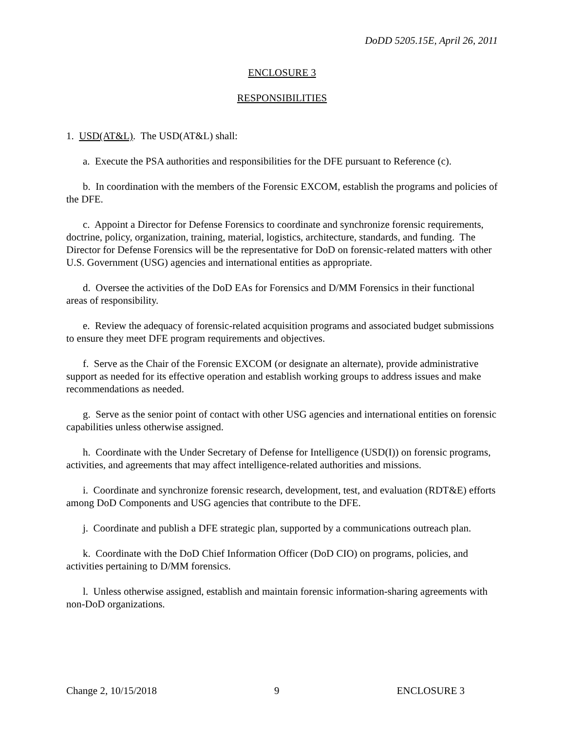DoDD 5205.15E, April 26, 2011
ENCLOSURE 3
RESPONSIBILITIES
1. USD(AT&L). The USD(AT&L) shall:
a. Execute the PSA authorities and responsibilities for the DFE pursuant to Reference (c).
b. In coordination with the members of the Forensic EXCOM, establish the programs and policies of the DFE.
c. Appoint a Director for Defense Forensics to coordinate and synchronize forensic requirements, doctrine, policy, organization, training, material, logistics, architecture, standards, and funding. The Director for Defense Forensics will be the representative for DoD on forensic-related matters with other U.S. Government (USG) agencies and international entities as appropriate.
d. Oversee the activities of the DoD EAs for Forensics and D/MM Forensics in their functional areas of responsibility.
e. Review the adequacy of forensic-related acquisition programs and associated budget submissions to ensure they meet DFE program requirements and objectives.
f. Serve as the Chair of the Forensic EXCOM (or designate an alternate), provide administrative support as needed for its effective operation and establish working groups to address issues and make recommendations as needed.
g. Serve as the senior point of contact with other USG agencies and international entities on forensic capabilities unless otherwise assigned.
h. Coordinate with the Under Secretary of Defense for Intelligence (USD(I)) on forensic programs, activities, and agreements that may affect intelligence-related authorities and missions.
i. Coordinate and synchronize forensic research, development, test, and evaluation (RDT&E) efforts among DoD Components and USG agencies that contribute to the DFE.
j. Coordinate and publish a DFE strategic plan, supported by a communications outreach plan.
k. Coordinate with the DoD Chief Information Officer (DoD CIO) on programs, policies, and activities pertaining to D/MM forensics.
l. Unless otherwise assigned, establish and maintain forensic information-sharing agreements with non-DoD organizations.
Change 2, 10/15/2018 9 ENCLOSURE 3